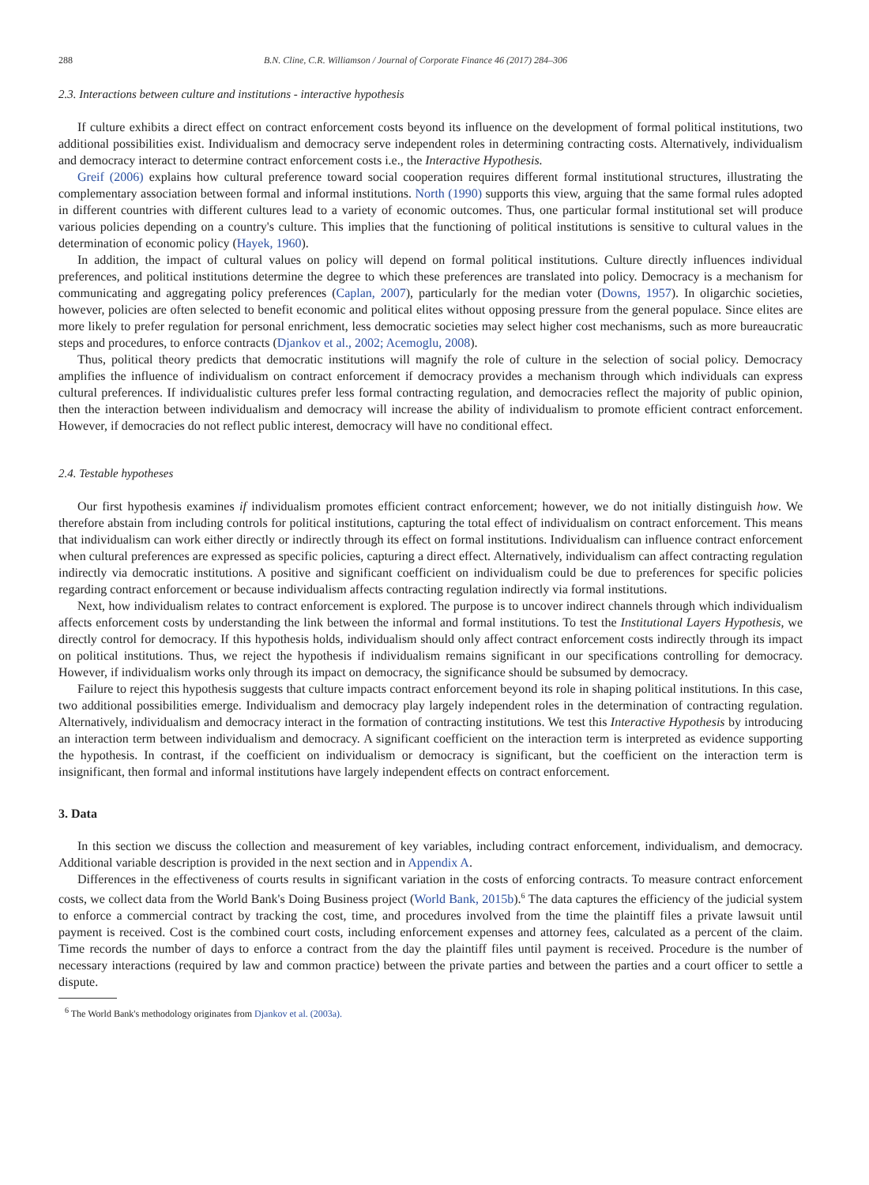288 B.N. Cline, C.R. Williamson / Journal of Corporate Finance 46 (2017) 284–306
2.3. Interactions between culture and institutions - interactive hypothesis
If culture exhibits a direct effect on contract enforcement costs beyond its influence on the development of formal political institutions, two additional possibilities exist. Individualism and democracy serve independent roles in determining contracting costs. Alternatively, individualism and democracy interact to determine contract enforcement costs i.e., the Interactive Hypothesis.
Greif (2006) explains how cultural preference toward social cooperation requires different formal institutional structures, illustrating the complementary association between formal and informal institutions. North (1990) supports this view, arguing that the same formal rules adopted in different countries with different cultures lead to a variety of economic outcomes. Thus, one particular formal institutional set will produce various policies depending on a country's culture. This implies that the functioning of political institutions is sensitive to cultural values in the determination of economic policy (Hayek, 1960).
In addition, the impact of cultural values on policy will depend on formal political institutions. Culture directly influences individual preferences, and political institutions determine the degree to which these preferences are translated into policy. Democracy is a mechanism for communicating and aggregating policy preferences (Caplan, 2007), particularly for the median voter (Downs, 1957). In oligarchic societies, however, policies are often selected to benefit economic and political elites without opposing pressure from the general populace. Since elites are more likely to prefer regulation for personal enrichment, less democratic societies may select higher cost mechanisms, such as more bureaucratic steps and procedures, to enforce contracts (Djankov et al., 2002; Acemoglu, 2008).
Thus, political theory predicts that democratic institutions will magnify the role of culture in the selection of social policy. Democracy amplifies the influence of individualism on contract enforcement if democracy provides a mechanism through which individuals can express cultural preferences. If individualistic cultures prefer less formal contracting regulation, and democracies reflect the majority of public opinion, then the interaction between individualism and democracy will increase the ability of individualism to promote efficient contract enforcement. However, if democracies do not reflect public interest, democracy will have no conditional effect.
2.4. Testable hypotheses
Our first hypothesis examines if individualism promotes efficient contract enforcement; however, we do not initially distinguish how. We therefore abstain from including controls for political institutions, capturing the total effect of individualism on contract enforcement. This means that individualism can work either directly or indirectly through its effect on formal institutions. Individualism can influence contract enforcement when cultural preferences are expressed as specific policies, capturing a direct effect. Alternatively, individualism can affect contracting regulation indirectly via democratic institutions. A positive and significant coefficient on individualism could be due to preferences for specific policies regarding contract enforcement or because individualism affects contracting regulation indirectly via formal institutions.
Next, how individualism relates to contract enforcement is explored. The purpose is to uncover indirect channels through which individualism affects enforcement costs by understanding the link between the informal and formal institutions. To test the Institutional Layers Hypothesis, we directly control for democracy. If this hypothesis holds, individualism should only affect contract enforcement costs indirectly through its impact on political institutions. Thus, we reject the hypothesis if individualism remains significant in our specifications controlling for democracy. However, if individualism works only through its impact on democracy, the significance should be subsumed by democracy.
Failure to reject this hypothesis suggests that culture impacts contract enforcement beyond its role in shaping political institutions. In this case, two additional possibilities emerge. Individualism and democracy play largely independent roles in the determination of contracting regulation. Alternatively, individualism and democracy interact in the formation of contracting institutions. We test this Interactive Hypothesis by introducing an interaction term between individualism and democracy. A significant coefficient on the interaction term is interpreted as evidence supporting the hypothesis. In contrast, if the coefficient on individualism or democracy is significant, but the coefficient on the interaction term is insignificant, then formal and informal institutions have largely independent effects on contract enforcement.
3. Data
In this section we discuss the collection and measurement of key variables, including contract enforcement, individualism, and democracy. Additional variable description is provided in the next section and in Appendix A.
Differences in the effectiveness of courts results in significant variation in the costs of enforcing contracts. To measure contract enforcement costs, we collect data from the World Bank's Doing Business project (World Bank, 2015b).<sup>6</sup> The data captures the efficiency of the judicial system to enforce a commercial contract by tracking the cost, time, and procedures involved from the time the plaintiff files a private lawsuit until payment is received. Cost is the combined court costs, including enforcement expenses and attorney fees, calculated as a percent of the claim. Time records the number of days to enforce a contract from the day the plaintiff files until payment is received. Procedure is the number of necessary interactions (required by law and common practice) between the private parties and between the parties and a court officer to settle a dispute.
<sup>6</sup> The World Bank's methodology originates from Djankov et al. (2003a).